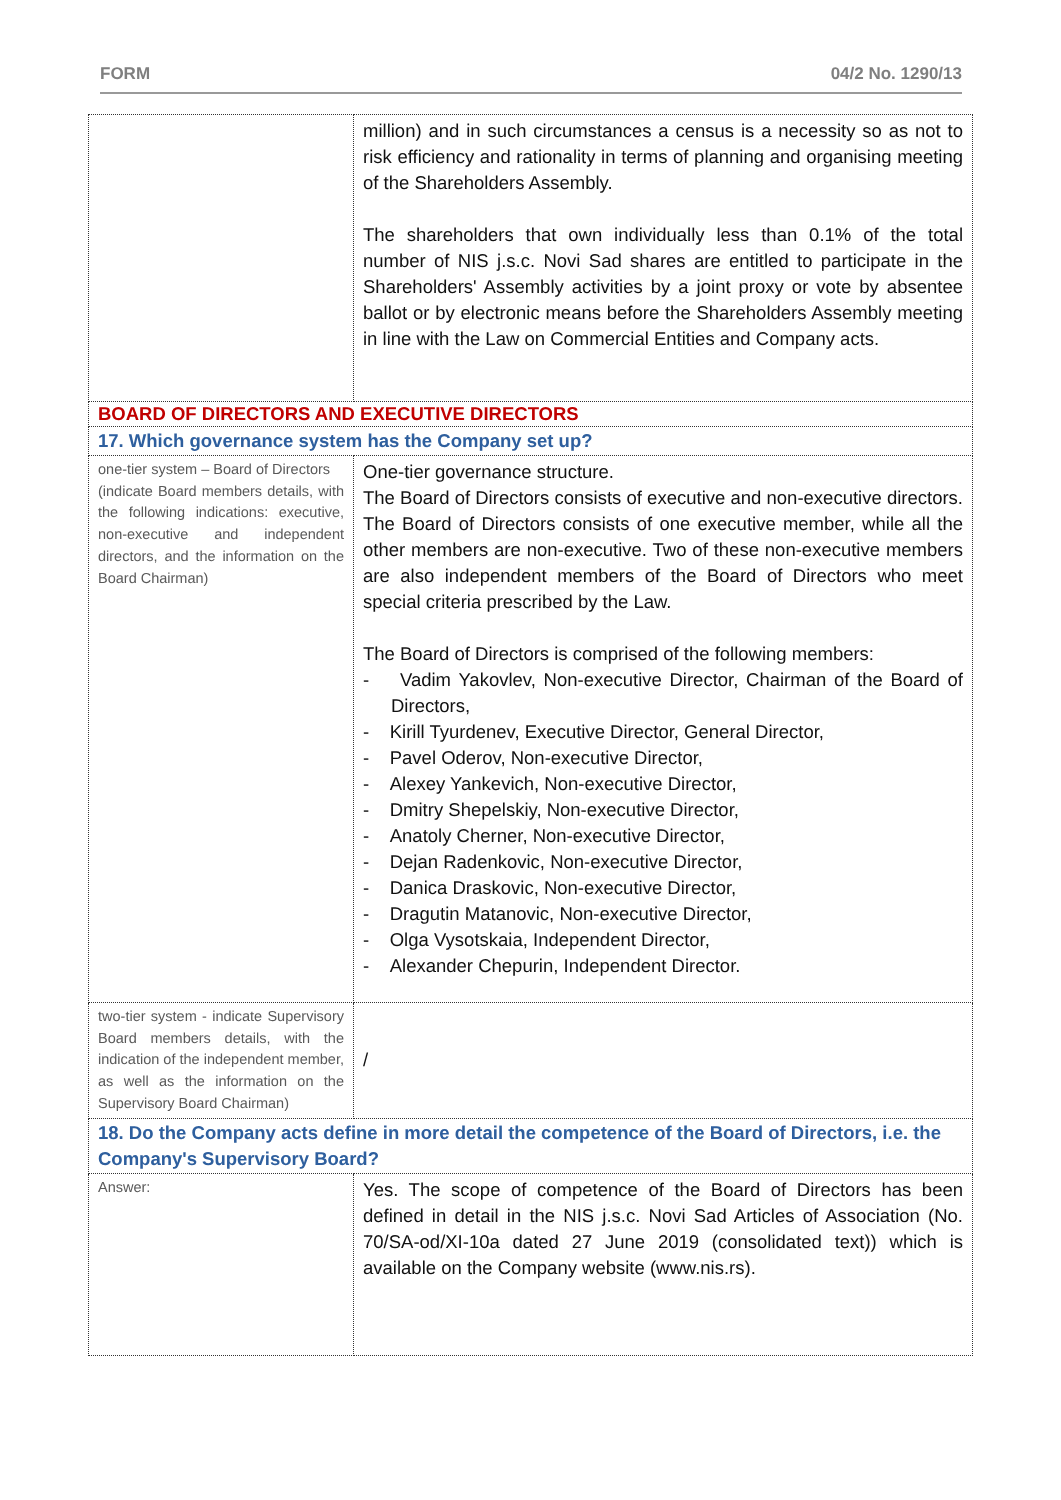FORM 04/2 No. 1290/13
| | million) and in such circumstances a census is a necessity so as not to risk efficiency and rationality in terms of planning and organising meeting of the Shareholders Assembly. The shareholders that own individually less than 0.1% of the total number of NIS j.s.c. Novi Sad shares are entitled to participate in the Shareholders' Assembly activities by a joint proxy or vote by absentee ballot or by electronic means before the Shareholders Assembly meeting in line with the Law on Commercial Entities and Company acts. |
| BOARD OF DIRECTORS AND EXECUTIVE DIRECTORS | |
| 17. Which governance system has the Company set up? | |
| one-tier system – Board of Directors (indicate Board members details, with the following indications: executive, non-executive and independent directors, and the information on the Board Chairman) | One-tier governance structure. The Board of Directors consists of executive and non-executive directors. The Board of Directors consists of one executive member, while all the other members are non-executive. Two of these non-executive members are also independent members of the Board of Directors who meet special criteria prescribed by the Law. The Board of Directors is comprised of the following members: - Vadim Yakovlev, Non-executive Director, Chairman of the Board of Directors, - Kirill Tyurdenev, Executive Director, General Director, - Pavel Oderov, Non-executive Director, - Alexey Yankevich, Non-executive Director, - Dmitry Shepelskiy, Non-executive Director, - Anatoly Cherner, Non-executive Director, - Dejan Radenkovic, Non-executive Director, - Danica Draskovic, Non-executive Director, - Dragutin Matanovic, Non-executive Director, - Olga Vysotskaia, Independent Director, - Alexander Chepurin, Independent Director. |
| two-tier system - indicate Supervisory Board members details, with the indication of the independent member, as well as the information on the Supervisory Board Chairman) | / |
| 18. Do the Company acts define in more detail the competence of the Board of Directors, i.e. the Company's Supervisory Board? | |
| Answer: | Yes. The scope of competence of the Board of Directors has been defined in detail in the NIS j.s.c. Novi Sad Articles of Association (No. 70/SA-od/XI-10a dated 27 June 2019 (consolidated text)) which is available on the Company website (www.nis.rs). |